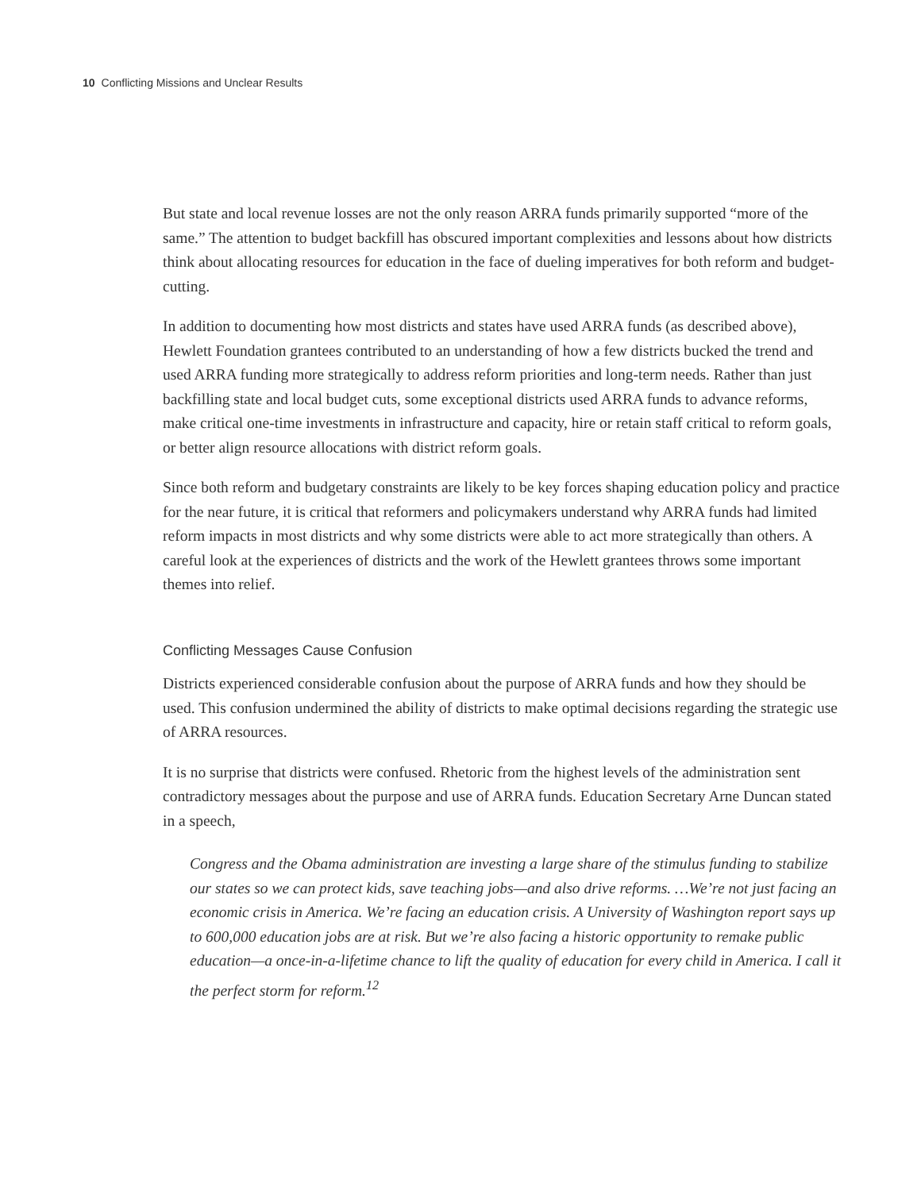10 Conflicting Missions and Unclear Results
But state and local revenue losses are not the only reason ARRA funds primarily supported “more of the same.” The attention to budget backfill has obscured important complexities and lessons about how districts think about allocating resources for education in the face of dueling imperatives for both reform and budget-cutting.
In addition to documenting how most districts and states have used ARRA funds (as described above), Hewlett Foundation grantees contributed to an understanding of how a few districts bucked the trend and used ARRA funding more strategically to address reform priorities and long-term needs. Rather than just backfilling state and local budget cuts, some exceptional districts used ARRA funds to advance reforms, make critical one-time investments in infrastructure and capacity, hire or retain staff critical to reform goals, or better align resource allocations with district reform goals.
Since both reform and budgetary constraints are likely to be key forces shaping education policy and practice for the near future, it is critical that reformers and policymakers understand why ARRA funds had limited reform impacts in most districts and why some districts were able to act more strategically than others. A careful look at the experiences of districts and the work of the Hewlett grantees throws some important themes into relief.
Conflicting Messages Cause Confusion
Districts experienced considerable confusion about the purpose of ARRA funds and how they should be used. This confusion undermined the ability of districts to make optimal decisions regarding the strategic use of ARRA resources.
It is no surprise that districts were confused. Rhetoric from the highest levels of the administration sent contradictory messages about the purpose and use of ARRA funds. Education Secretary Arne Duncan stated in a speech,
Congress and the Obama administration are investing a large share of the stimulus funding to stabilize our states so we can protect kids, save teaching jobs—and also drive reforms. …We’re not just facing an economic crisis in America. We’re facing an education crisis. A University of Washington report says up to 600,000 education jobs are at risk. But we’re also facing a historic opportunity to remake public education—a once-in-a-lifetime chance to lift the quality of education for every child in America. I call it the perfect storm for reform.<sup>12</sup>